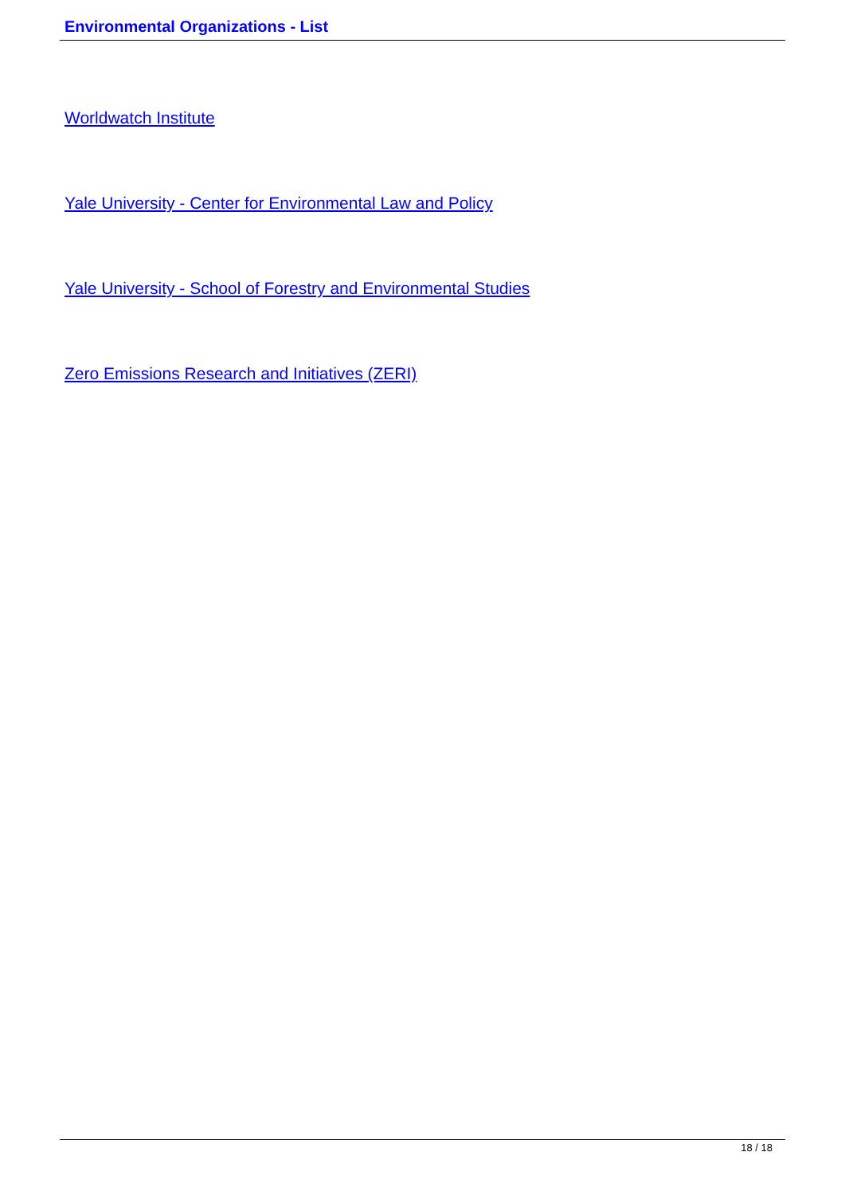Environmental Organizations - List
Worldwatch Institute
Yale University - Center for Environmental Law and Policy
Yale University - School of Forestry and Environmental Studies
Zero Emissions Research and Initiatives (ZERI)
18 / 18